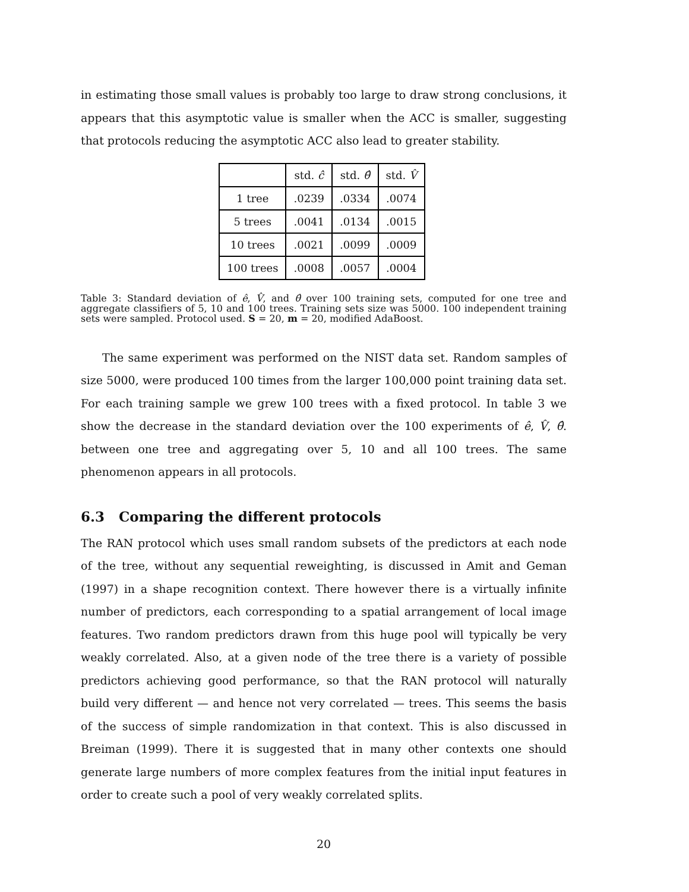in estimating those small values is probably too large to draw strong conclusions, it appears that this asymptotic value is smaller when the ACC is smaller, suggesting that protocols reducing the asymptotic ACC also lead to greater stability.
| | std. ĉ | std. θ̂ | std. V̂ |
| --- | --- | --- | --- |
| 1 tree | .0239 | .0334 | .0074 |
| 5 trees | .0041 | .0134 | .0015 |
| 10 trees | .0021 | .0099 | .0009 |
| 100 trees | .0008 | .0057 | .0004 |
Table 3: Standard deviation of ê, V̂, and θ̂ over 100 training sets, computed for one tree and aggregate classifiers of 5, 10 and 100 trees. Training sets size was 5000. 100 independent training sets were sampled. Protocol used. S = 20, m = 20, modified AdaBoost.
The same experiment was performed on the NIST data set. Random samples of size 5000, were produced 100 times from the larger 100,000 point training data set. For each training sample we grew 100 trees with a fixed protocol. In table 3 we show the decrease in the standard deviation over the 100 experiments of ê, V̂, θ̂. between one tree and aggregating over 5, 10 and all 100 trees. The same phenomenon appears in all protocols.
6.3 Comparing the different protocols
The RAN protocol which uses small random subsets of the predictors at each node of the tree, without any sequential reweighting, is discussed in Amit and Geman (1997) in a shape recognition context. There however there is a virtually infinite number of predictors, each corresponding to a spatial arrangement of local image features. Two random predictors drawn from this huge pool will typically be very weakly correlated. Also, at a given node of the tree there is a variety of possible predictors achieving good performance, so that the RAN protocol will naturally build very different — and hence not very correlated — trees. This seems the basis of the success of simple randomization in that context. This is also discussed in Breiman (1999). There it is suggested that in many other contexts one should generate large numbers of more complex features from the initial input features in order to create such a pool of very weakly correlated splits.
20